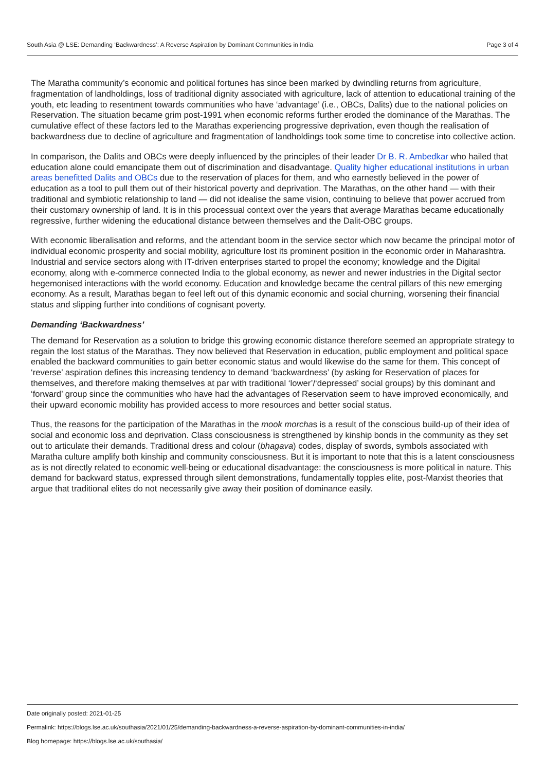South Asia @ LSE: Demanding ‘Backwardness’: A Reverse Aspiration by Dominant Communities in India Page 3 of 4
The Maratha community’s economic and political fortunes has since been marked by dwindling returns from agriculture, fragmentation of landholdings, loss of traditional dignity associated with agriculture, lack of attention to educational training of the youth, etc leading to resentment towards communities who have ‘advantage’ (i.e., OBCs, Dalits) due to the national policies on Reservation. The situation became grim post-1991 when economic reforms further eroded the dominance of the Marathas. The cumulative effect of these factors led to the Marathas experiencing progressive deprivation, even though the realisation of backwardness due to decline of agriculture and fragmentation of landholdings took some time to concretise into collective action.
In comparison, the Dalits and OBCs were deeply influenced by the principles of their leader Dr B. R. Ambedkar who hailed that education alone could emancipate them out of discrimination and disadvantage. Quality higher educational institutions in urban areas benefitted Dalits and OBCs due to the reservation of places for them, and who earnestly believed in the power of education as a tool to pull them out of their historical poverty and deprivation. The Marathas, on the other hand — with their traditional and symbiotic relationship to land — did not idealise the same vision, continuing to believe that power accrued from their customary ownership of land. It is in this processual context over the years that average Marathas became educationally regressive, further widening the educational distance between themselves and the Dalit-OBC groups.
With economic liberalisation and reforms, and the attendant boom in the service sector which now became the principal motor of individual economic prosperity and social mobility, agriculture lost its prominent position in the economic order in Maharashtra. Industrial and service sectors along with IT-driven enterprises started to propel the economy; knowledge and the Digital economy, along with e-commerce connected India to the global economy, as newer and newer industries in the Digital sector hegemonised interactions with the world economy. Education and knowledge became the central pillars of this new emerging economy. As a result, Marathas began to feel left out of this dynamic economic and social churning, worsening their financial status and slipping further into conditions of cognisant poverty.
Demanding ‘Backwardness’
The demand for Reservation as a solution to bridge this growing economic distance therefore seemed an appropriate strategy to regain the lost status of the Marathas. They now believed that Reservation in education, public employment and political space enabled the backward communities to gain better economic status and would likewise do the same for them. This concept of ‘reverse’ aspiration defines this increasing tendency to demand ‘backwardness’ (by asking for Reservation of places for themselves, and therefore making themselves at par with traditional ‘lower’/‘depressed’ social groups) by this dominant and ‘forward’ group since the communities who have had the advantages of Reservation seem to have improved economically, and their upward economic mobility has provided access to more resources and better social status.
Thus, the reasons for the participation of the Marathas in the mook morchas is a result of the conscious build-up of their idea of social and economic loss and deprivation. Class consciousness is strengthened by kinship bonds in the community as they set out to articulate their demands. Traditional dress and colour (bhagava) codes, display of swords, symbols associated with Maratha culture amplify both kinship and community consciousness. But it is important to note that this is a latent consciousness as is not directly related to economic well-being or educational disadvantage: the consciousness is more political in nature. This demand for backward status, expressed through silent demonstrations, fundamentally topples elite, post-Marxist theories that argue that traditional elites do not necessarily give away their position of dominance easily.
Date originally posted: 2021-01-25
Permalink: https://blogs.lse.ac.uk/southasia/2021/01/25/demanding-backwardness-a-reverse-aspiration-by-dominant-communities-in-india/
Blog homepage: https://blogs.lse.ac.uk/southasia/